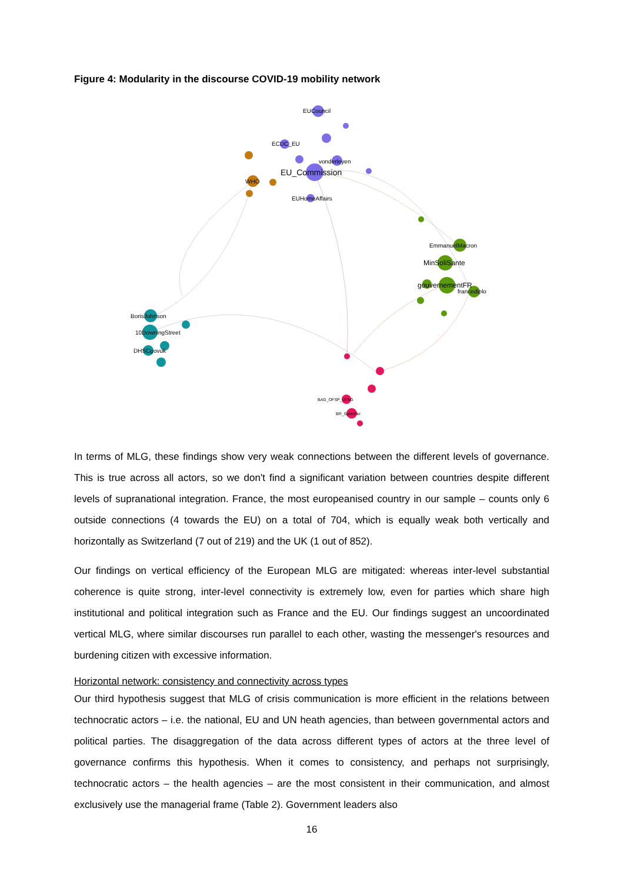Figure 4: Modularity in the discourse COVID-19 mobility network
EUCouncil
ECDC_EU
vonderleyen
EU_Commission
EUHomeAffairs
WHO
EmmanuelMacron
MinSoliSante
gouvernementFR
francediplo
BorisJohnson
10DowningStreet
DHSCgovuk
BAG_OFSP_UFAG
BR_Sprecher
In terms of MLG, these findings show very weak connections between the different levels of governance. This is true across all actors, so we don't find a significant variation between countries despite different levels of supranational integration. France, the most europeanised country in our sample – counts only 6 outside connections (4 towards the EU) on a total of 704, which is equally weak both vertically and horizontally as Switzerland (7 out of 219) and the UK (1 out of 852).
Our findings on vertical efficiency of the European MLG are mitigated: whereas inter-level substantial coherence is quite strong, inter-level connectivity is extremely low, even for parties which share high institutional and political integration such as France and the EU. Our findings suggest an uncoordinated vertical MLG, where similar discourses run parallel to each other, wasting the messenger's resources and burdening citizen with excessive information.
Horizontal network: consistency and connectivity across types
Our third hypothesis suggest that MLG of crisis communication is more efficient in the relations between technocratic actors – i.e. the national, EU and UN heath agencies, than between governmental actors and political parties. The disaggregation of the data across different types of actors at the three level of governance confirms this hypothesis. When it comes to consistency, and perhaps not surprisingly, technocratic actors – the health agencies – are the most consistent in their communication, and almost exclusively use the managerial frame (Table 2). Government leaders also
16